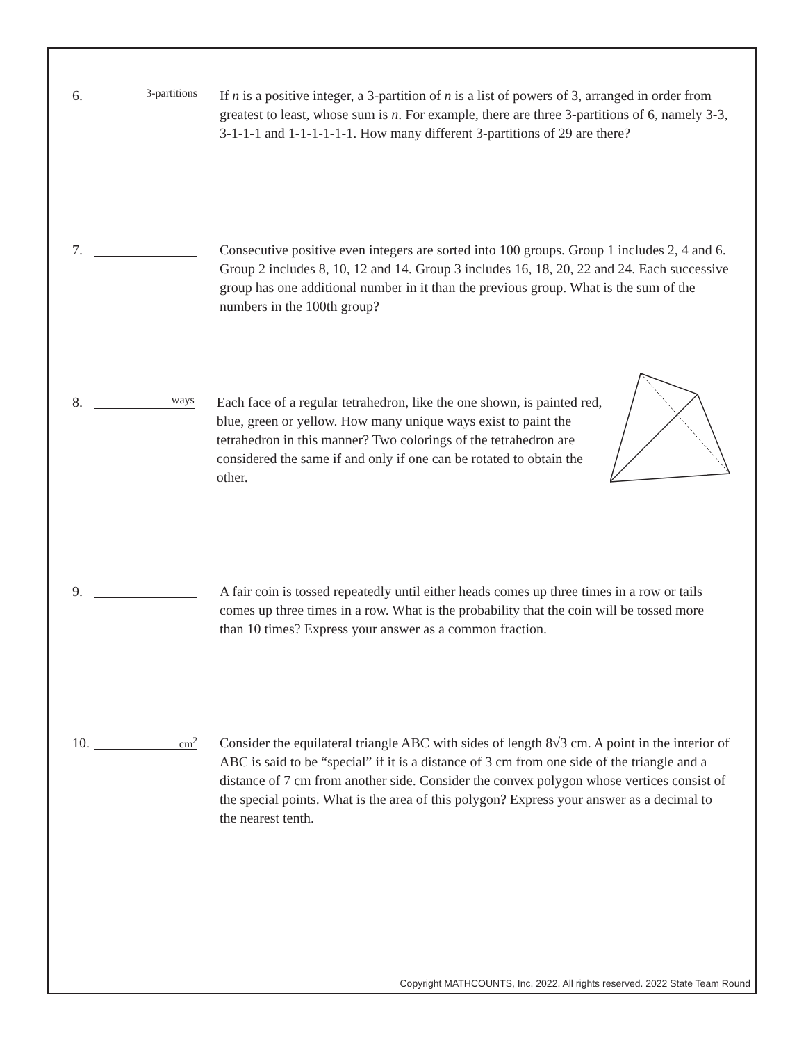6.
3-partitions
If n is a positive integer, a 3-partition of n is a list of powers of 3, arranged in order from greatest to least, whose sum is n. For example, there are three 3-partitions of 6, namely 3-3, 3-1-1-1 and 1-1-1-1-1-1. How many different 3-partitions of 29 are there?
7. Consecutive positive even integers are sorted into 100 groups. Group 1 includes 2, 4 and 6. Group 2 includes 8, 10, 12 and 14. Group 3 includes 16, 18, 20, 22 and 24. Each successive group has one additional number in it than the previous group. What is the sum of the numbers in the 100th group?
8.
ways
Each face of a regular tetrahedron, like the one shown, is painted red, blue, green or yellow. How many unique ways exist to paint the tetrahedron in this manner? Two colorings of the tetrahedron are considered the same if and only if one can be rotated to obtain the other.
9. A fair coin is tossed repeatedly until either heads comes up three times in a row or tails comes up three times in a row. What is the probability that the coin will be tossed more than 10 times? Express your answer as a common fraction.
10.
cm<sup>2</sup>
Consider the equilateral triangle ABC with sides of length 8√3 cm. A point in the interior of ABC is said to be “special” if it is a distance of 3 cm from one side of the triangle and a distance of 7 cm from another side. Consider the convex polygon whose vertices consist of the special points. What is the area of this polygon? Express your answer as a decimal to the nearest tenth.
Copyright MATHCOUNTS, Inc. 2022. All rights reserved. 2022 State Team Round